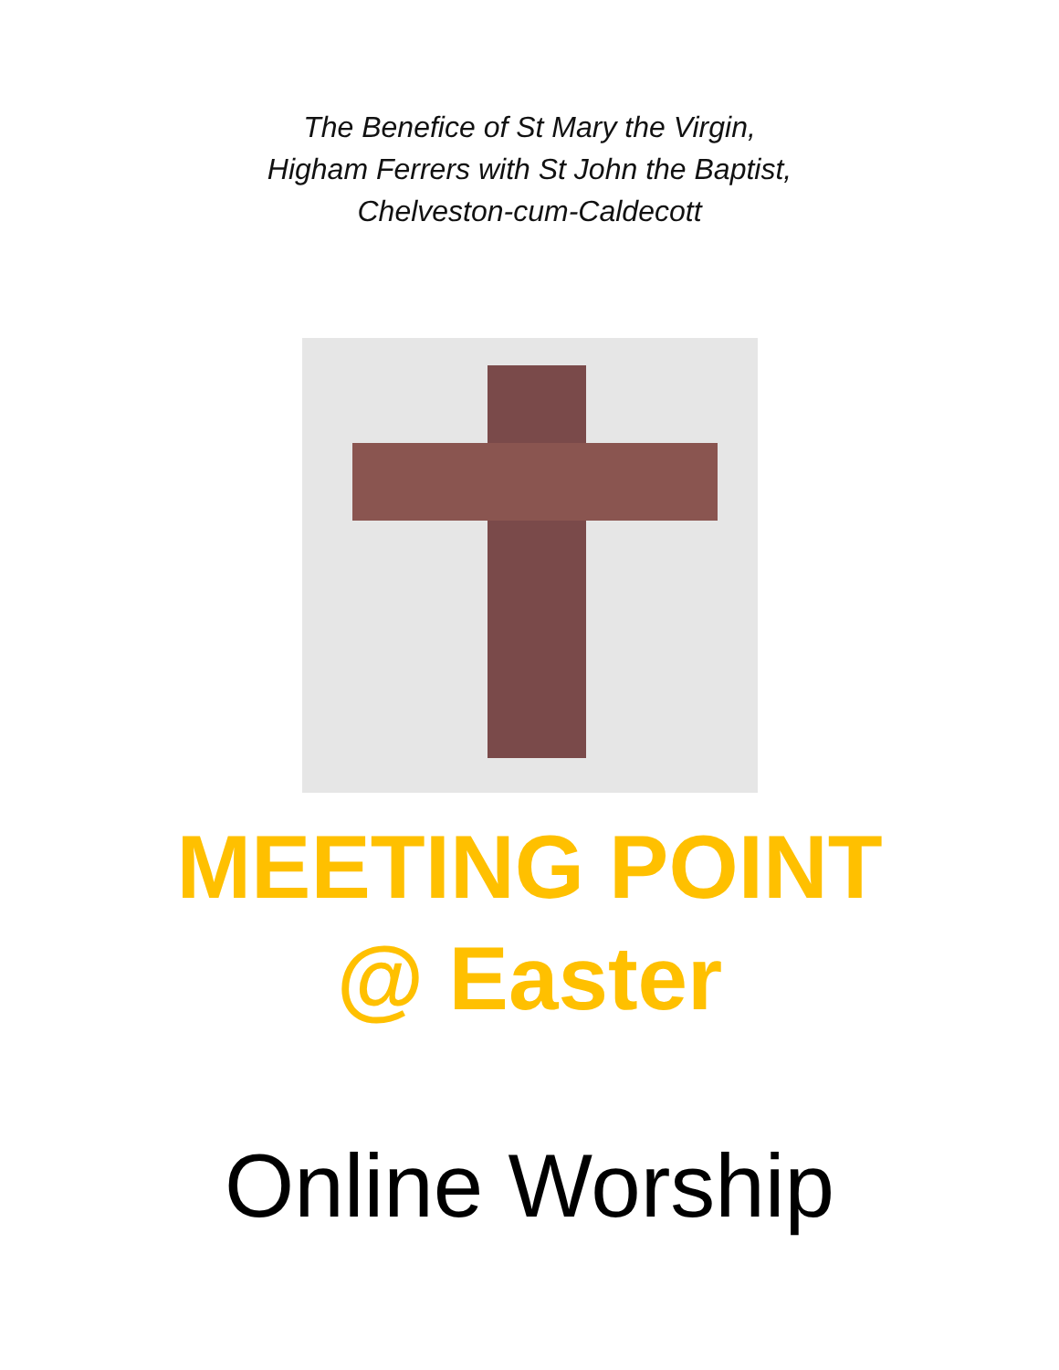The Benefice of St Mary the Virgin,
Higham Ferrers with St John the Baptist,
Chelveston-cum-Caldecott
MEETING POINT
@ Easter
Online Worship